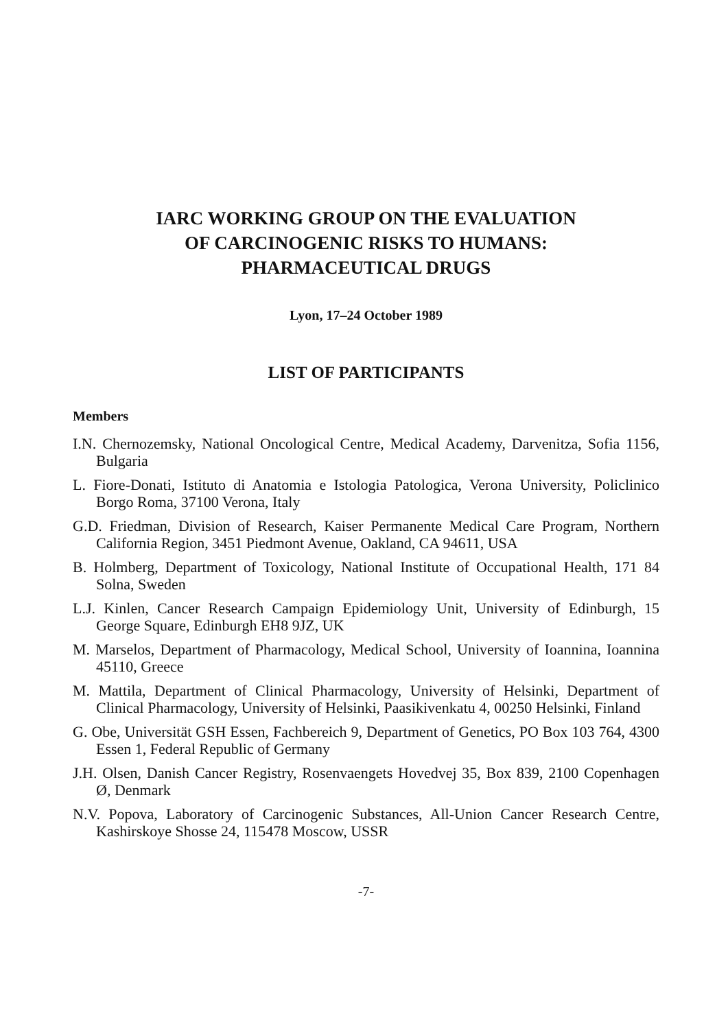IARC WORKING GROUP ON THE EVALUATION
OF CARCINOGENIC RISKS TO HUMANS:
PHARMACEUTICAL DRUGS
Lyon, 17–24 October 1989
LIST OF PARTICIPANTS
Members
I.N. Chernozemsky, National Oncological Centre, Medical Academy, Darvenitza, Sofia 1156, Bulgaria
L. Fiore-Donati, Istituto di Anatomia e Istologia Patologica, Verona University, Policlinico Borgo Roma, 37100 Verona, Italy
G.D. Friedman, Division of Research, Kaiser Permanente Medical Care Program, Northern California Region, 3451 Piedmont Avenue, Oakland, CA 94611, USA
B. Holmberg, Department of Toxicology, National Institute of Occupational Health, 171 84 Solna, Sweden
L.J. Kinlen, Cancer Research Campaign Epidemiology Unit, University of Edinburgh, 15 George Square, Edinburgh EH8 9JZ, UK
M. Marselos, Department of Pharmacology, Medical School, University of Ioannina, Ioannina 45110, Greece
M. Mattila, Department of Clinical Pharmacology, University of Helsinki, Department of Clinical Pharmacology, University of Helsinki, Paasikivenkatu 4, 00250 Helsinki, Finland
G. Obe, Universität GSH Essen, Fachbereich 9, Department of Genetics, PO Box 103 764, 4300 Essen 1, Federal Republic of Germany
J.H. Olsen, Danish Cancer Registry, Rosenvaengets Hovedvej 35, Box 839, 2100 Copenhagen Ø, Denmark
N.V. Popova, Laboratory of Carcinogenic Substances, All-Union Cancer Research Centre, Kashirskoye Shosse 24, 115478 Moscow, USSR
-7-